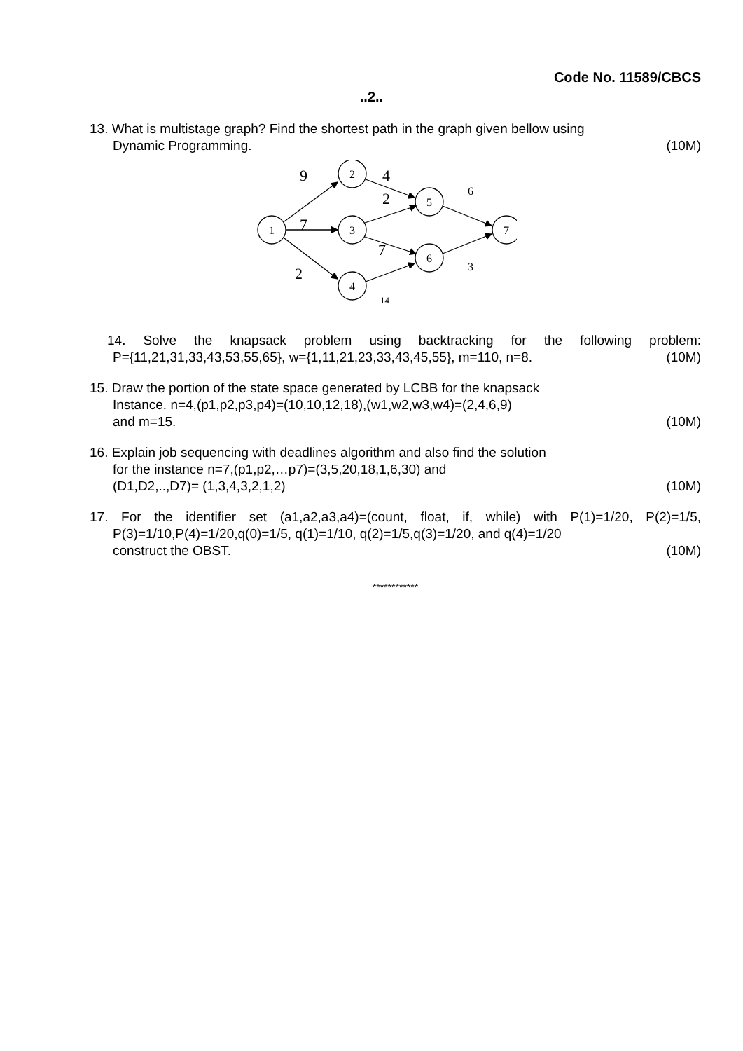Code No. 11589/CBCS
..2..
13. What is multistage graph? Find the shortest path in the graph given bellow using
Dynamic Programming. (10M)
1
2
3
4
5
6
7
9
7
2
4
2
7
6
3
14
14. Solve the knapsack problem using backtracking for the following problem:
P={11,21,31,33,43,53,55,65}, w={1,11,21,23,33,43,45,55}, m=110, n=8. (10M)
15. Draw the portion of the state space generated by LCBB for the knapsack
Instance. n=4,(p1,p2,p3,p4)=(10,10,12,18),(w1,w2,w3,w4)=(2,4,6,9)
and m=15. (10M)
16. Explain job sequencing with deadlines algorithm and also find the solution
for the instance n=7,(p1,p2,…p7)=(3,5,20,18,1,6,30) and
(D1,D2,..,D7)= (1,3,4,3,2,1,2) (10M)
17. For the identifier set (a1,a2,a3,a4)=(count, float, if, while) with P(1)=1/20, P(2)=1/5,
P(3)=1/10,P(4)=1/20,q(0)=1/5, q(1)=1/10, q(2)=1/5,q(3)=1/20, and q(4)=1/20
construct the OBST. (10M)
************